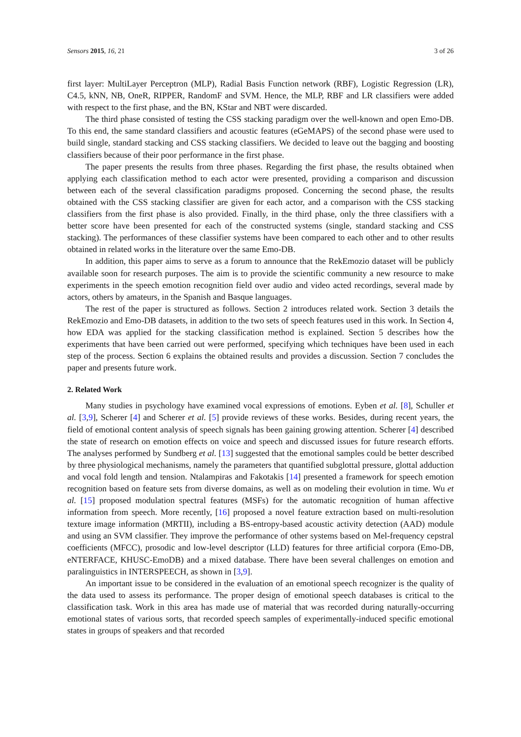Sensors 2015, 16, 21 3 of 26
first layer: MultiLayer Perceptron (MLP), Radial Basis Function network (RBF), Logistic Regression (LR), C4.5, kNN, NB, OneR, RIPPER, RandomF and SVM. Hence, the MLP, RBF and LR classifiers were added with respect to the first phase, and the BN, KStar and NBT were discarded.
The third phase consisted of testing the CSS stacking paradigm over the well-known and open Emo-DB. To this end, the same standard classifiers and acoustic features (eGeMAPS) of the second phase were used to build single, standard stacking and CSS stacking classifiers. We decided to leave out the bagging and boosting classifiers because of their poor performance in the first phase.
The paper presents the results from three phases. Regarding the first phase, the results obtained when applying each classification method to each actor were presented, providing a comparison and discussion between each of the several classification paradigms proposed. Concerning the second phase, the results obtained with the CSS stacking classifier are given for each actor, and a comparison with the CSS stacking classifiers from the first phase is also provided. Finally, in the third phase, only the three classifiers with a better score have been presented for each of the constructed systems (single, standard stacking and CSS stacking). The performances of these classifier systems have been compared to each other and to other results obtained in related works in the literature over the same Emo-DB.
In addition, this paper aims to serve as a forum to announce that the RekEmozio dataset will be publicly available soon for research purposes. The aim is to provide the scientific community a new resource to make experiments in the speech emotion recognition field over audio and video acted recordings, several made by actors, others by amateurs, in the Spanish and Basque languages.
The rest of the paper is structured as follows. Section 2 introduces related work. Section 3 details the RekEmozio and Emo-DB datasets, in addition to the two sets of speech features used in this work. In Section 4, how EDA was applied for the stacking classification method is explained. Section 5 describes how the experiments that have been carried out were performed, specifying which techniques have been used in each step of the process. Section 6 explains the obtained results and provides a discussion. Section 7 concludes the paper and presents future work.
2. Related Work
Many studies in psychology have examined vocal expressions of emotions. Eyben et al. [8], Schuller et al. [3,9], Scherer [4] and Scherer et al. [5] provide reviews of these works. Besides, during recent years, the field of emotional content analysis of speech signals has been gaining growing attention. Scherer [4] described the state of research on emotion effects on voice and speech and discussed issues for future research efforts. The analyses performed by Sundberg et al. [13] suggested that the emotional samples could be better described by three physiological mechanisms, namely the parameters that quantified subglottal pressure, glottal adduction and vocal fold length and tension. Ntalampiras and Fakotakis [14] presented a framework for speech emotion recognition based on feature sets from diverse domains, as well as on modeling their evolution in time. Wu et al. [15] proposed modulation spectral features (MSFs) for the automatic recognition of human affective information from speech. More recently, [16] proposed a novel feature extraction based on multi-resolution texture image information (MRTII), including a BS-entropy-based acoustic activity detection (AAD) module and using an SVM classifier. They improve the performance of other systems based on Mel-frequency cepstral coefficients (MFCC), prosodic and low-level descriptor (LLD) features for three artificial corpora (Emo-DB, eNTERFACE, KHUSC-EmoDB) and a mixed database. There have been several challenges on emotion and paralinguistics in INTERSPEECH, as shown in [3,9].
An important issue to be considered in the evaluation of an emotional speech recognizer is the quality of the data used to assess its performance. The proper design of emotional speech databases is critical to the classification task. Work in this area has made use of material that was recorded during naturally-occurring emotional states of various sorts, that recorded speech samples of experimentally-induced specific emotional states in groups of speakers and that recorded